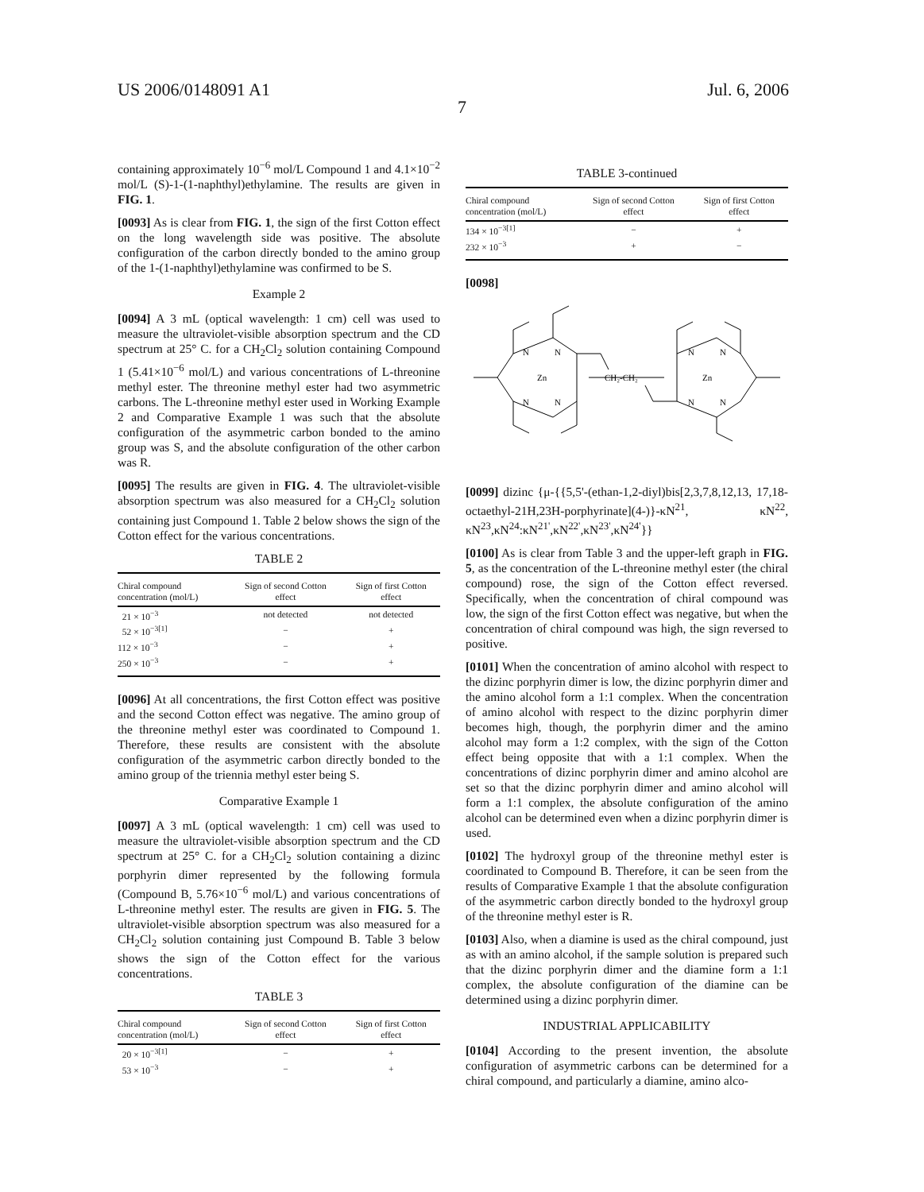US 2006/0148091 A1 Jul. 6, 2006
7
containing approximately 10<sup>−6</sup> mol/L Compound 1 and 4.1×10<sup>−2</sup> mol/L (S)-1-(1-naphthyl)ethylamine. The results are given in FIG. 1.
[0093] As is clear from FIG. 1, the sign of the first Cotton effect on the long wavelength side was positive. The absolute configuration of the carbon directly bonded to the amino group of the 1-(1-naphthyl)ethylamine was confirmed to be S.
Example 2
[0094] A 3 mL (optical wavelength: 1 cm) cell was used to measure the ultraviolet-visible absorption spectrum and the CD spectrum at 25° C. for a CH<sub>2</sub>Cl<sub>2</sub> solution containing Compound 1 (5.41×10<sup>−6</sup> mol/L) and various concentrations of L-threonine methyl ester. The threonine methyl ester had two asymmetric carbons. The L-threonine methyl ester used in Working Example 2 and Comparative Example 1 was such that the absolute configuration of the asymmetric carbon bonded to the amino group was S, and the absolute configuration of the other carbon was R.
[0095] The results are given in FIG. 4. The ultraviolet-visible absorption spectrum was also measured for a CH<sub>2</sub>Cl<sub>2</sub> solution containing just Compound 1. Table 2 below shows the sign of the Cotton effect for the various concentrations.
TABLE 2
| Chiral compound concentration (mol/L) | Sign of second Cotton effect | Sign of first Cotton effect |
| --- | --- | --- |
| 21 × 10<sup>−3</sup> | not detected | not detected |
| 52 × 10<sup>−3[1]</sup> | − | + |
| 112 × 10<sup>−3</sup> | − | + |
| 250 × 10<sup>−3</sup> | − | + |
[0096] At all concentrations, the first Cotton effect was positive and the second Cotton effect was negative. The amino group of the threonine methyl ester was coordinated to Compound 1. Therefore, these results are consistent with the absolute configuration of the asymmetric carbon directly bonded to the amino group of the triennia methyl ester being S.
Comparative Example 1
[0097] A 3 mL (optical wavelength: 1 cm) cell was used to measure the ultraviolet-visible absorption spectrum and the CD spectrum at 25° C. for a CH<sub>2</sub>Cl<sub>2</sub> solution containing a dizinc porphyrin dimer represented by the following formula (Compound B, 5.76×10<sup>−6</sup> mol/L) and various concentrations of L-threonine methyl ester. The results are given in FIG. 5. The ultraviolet-visible absorption spectrum was also measured for a CH<sub>2</sub>Cl<sub>2</sub> solution containing just Compound B. Table 3 below shows the sign of the Cotton effect for the various concentrations.
TABLE 3
| Chiral compound concentration (mol/L) | Sign of second Cotton effect | Sign of first Cotton effect |
| --- | --- | --- |
| 20 × 10<sup>−3[1]</sup> | − | + |
| 53 × 10<sup>−3</sup> | − | + |
TABLE 3-continued
| Chiral compound concentration (mol/L) | Sign of second Cotton effect | Sign of first Cotton effect |
| --- | --- | --- |
| 134 × 10<sup>−3[1]</sup> | − | + |
| 232 × 10<sup>−3</sup> | + | − |
[0098]
N
N
N
N
Zn
CH₂-CH₂
N
N
N
N
Zn
[0099] dizinc {μ-{{5,5'-(ethan-1,2-diyl)bis[2,3,7,8,12,13, 17,18-octaethyl-21H,23H-porphyrinate](4-)}-κN<sup>21</sup>, κN<sup>22</sup>, κN<sup>23</sup>,κN<sup>24</sup>:κN<sup>21'</sup>,κN<sup>22'</sup>,κN<sup>23'</sup>,κN<sup>24'</sup>}}
[0100] As is clear from Table 3 and the upper-left graph in FIG. 5, as the concentration of the L-threonine methyl ester (the chiral compound) rose, the sign of the Cotton effect reversed. Specifically, when the concentration of chiral compound was low, the sign of the first Cotton effect was negative, but when the concentration of chiral compound was high, the sign reversed to positive.
[0101] When the concentration of amino alcohol with respect to the dizinc porphyrin dimer is low, the dizinc porphyrin dimer and the amino alcohol form a 1:1 complex. When the concentration of amino alcohol with respect to the dizinc porphyrin dimer becomes high, though, the porphyrin dimer and the amino alcohol may form a 1:2 complex, with the sign of the Cotton effect being opposite that with a 1:1 complex. When the concentrations of dizinc porphyrin dimer and amino alcohol are set so that the dizinc porphyrin dimer and amino alcohol will form a 1:1 complex, the absolute configuration of the amino alcohol can be determined even when a dizinc porphyrin dimer is used.
[0102] The hydroxyl group of the threonine methyl ester is coordinated to Compound B. Therefore, it can be seen from the results of Comparative Example 1 that the absolute configuration of the asymmetric carbon directly bonded to the hydroxyl group of the threonine methyl ester is R.
[0103] Also, when a diamine is used as the chiral compound, just as with an amino alcohol, if the sample solution is prepared such that the dizinc porphyrin dimer and the diamine form a 1:1 complex, the absolute configuration of the diamine can be determined using a dizinc porphyrin dimer.
INDUSTRIAL APPLICABILITY
[0104] According to the present invention, the absolute configuration of asymmetric carbons can be determined for a chiral compound, and particularly a diamine, amino alco-